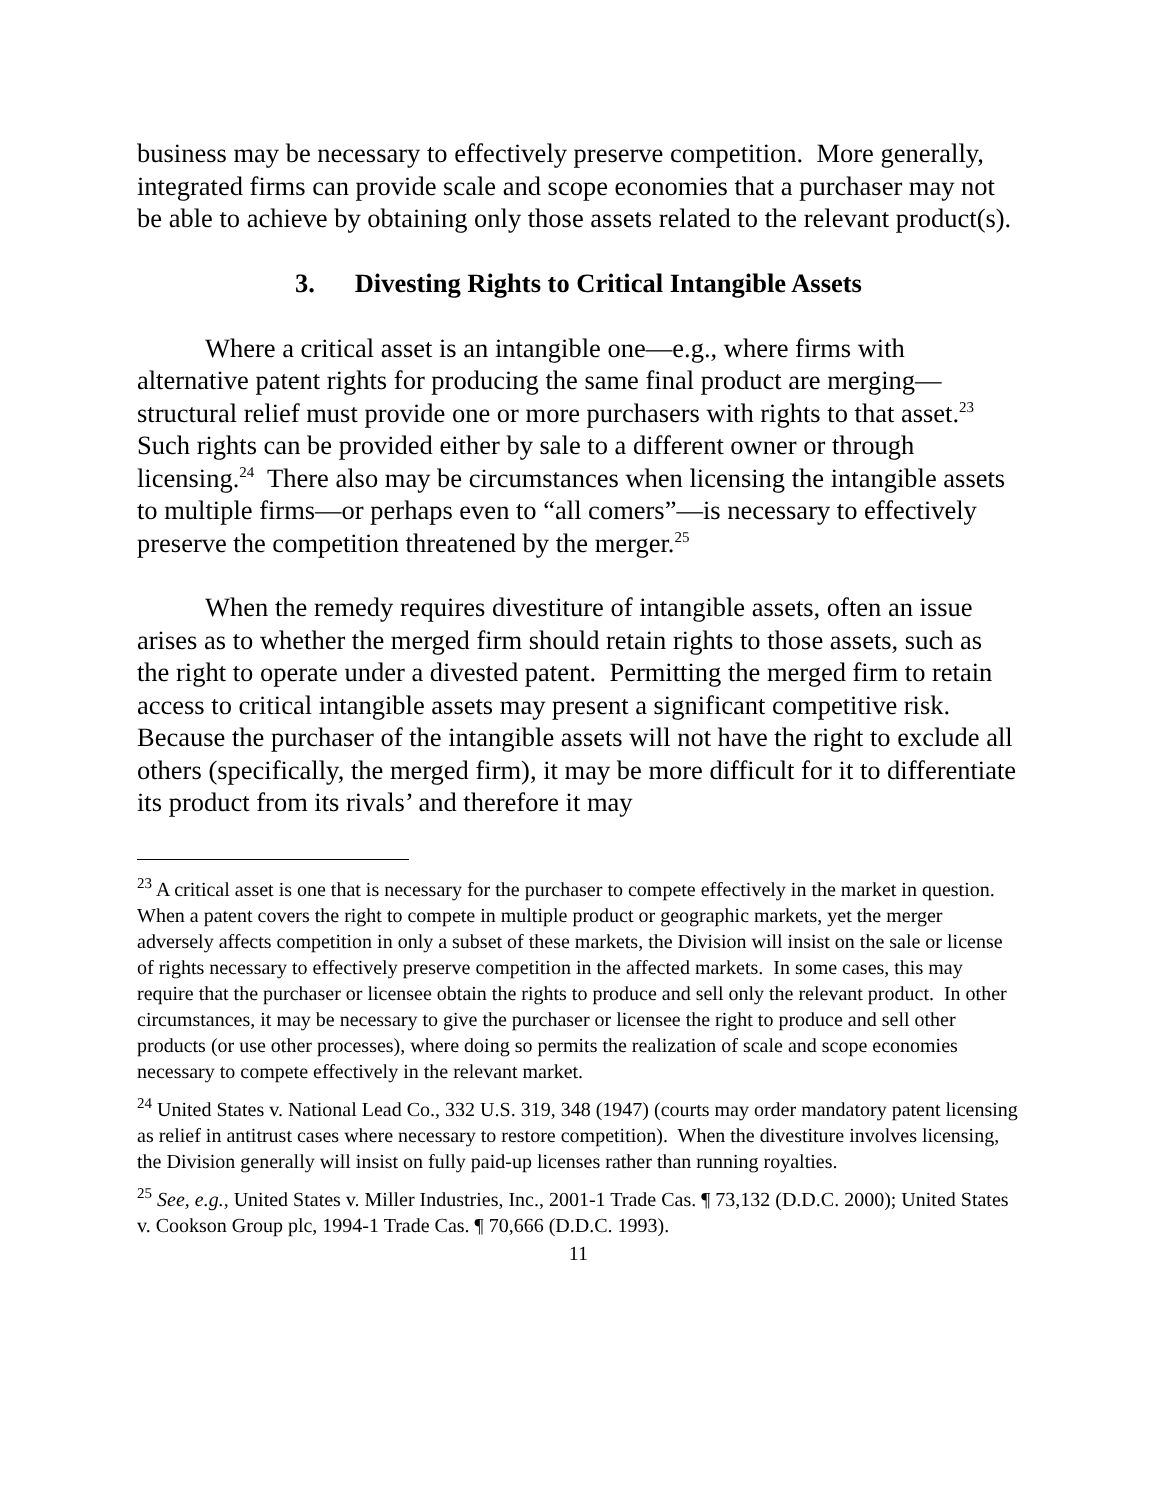business may be necessary to effectively preserve competition. More generally, integrated firms can provide scale and scope economies that a purchaser may not be able to achieve by obtaining only those assets related to the relevant product(s).
3. Divesting Rights to Critical Intangible Assets
Where a critical asset is an intangible one—e.g., where firms with alternative patent rights for producing the same final product are merging—structural relief must provide one or more purchasers with rights to that asset.<sup>23</sup> Such rights can be provided either by sale to a different owner or through licensing.<sup>24</sup> There also may be circumstances when licensing the intangible assets to multiple firms—or perhaps even to “all comers”—is necessary to effectively preserve the competition threatened by the merger.<sup>25</sup>
When the remedy requires divestiture of intangible assets, often an issue arises as to whether the merged firm should retain rights to those assets, such as the right to operate under a divested patent. Permitting the merged firm to retain access to critical intangible assets may present a significant competitive risk. Because the purchaser of the intangible assets will not have the right to exclude all others (specifically, the merged firm), it may be more difficult for it to differentiate its product from its rivals’ and therefore it may
<sup>23</sup> A critical asset is one that is necessary for the purchaser to compete effectively in the market in question. When a patent covers the right to compete in multiple product or geographic markets, yet the merger adversely affects competition in only a subset of these markets, the Division will insist on the sale or license of rights necessary to effectively preserve competition in the affected markets. In some cases, this may require that the purchaser or licensee obtain the rights to produce and sell only the relevant product. In other circumstances, it may be necessary to give the purchaser or licensee the right to produce and sell other products (or use other processes), where doing so permits the realization of scale and scope economies necessary to compete effectively in the relevant market.
<sup>24</sup> United States v. National Lead Co., 332 U.S. 319, 348 (1947) (courts may order mandatory patent licensing as relief in antitrust cases where necessary to restore competition). When the divestiture involves licensing, the Division generally will insist on fully paid-up licenses rather than running royalties.
<sup>25</sup> See, e.g., United States v. Miller Industries, Inc., 2001-1 Trade Cas. ¶ 73,132 (D.D.C. 2000); United States v. Cookson Group plc, 1994-1 Trade Cas. ¶ 70,666 (D.D.C. 1993).
11